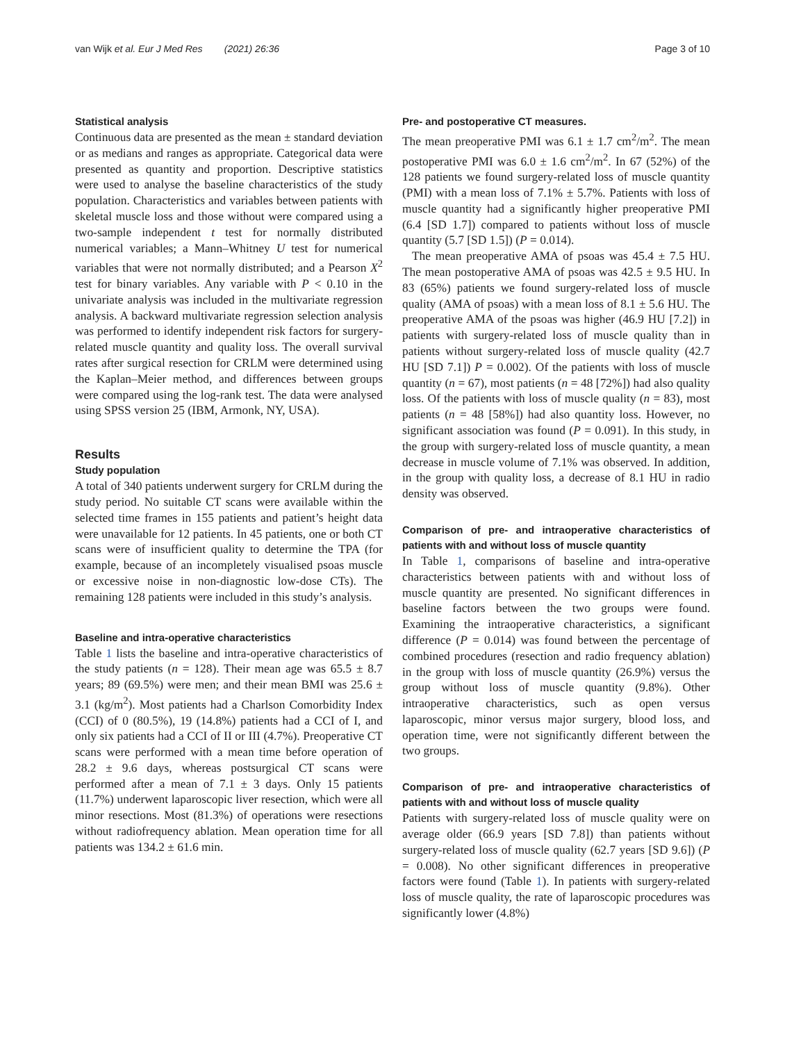van Wijk et al. Eur J Med Res (2021) 26:36 Page 3 of 10
Statistical analysis
Continuous data are presented as the mean ± standard deviation or as medians and ranges as appropriate. Categorical data were presented as quantity and proportion. Descriptive statistics were used to analyse the baseline characteristics of the study population. Characteristics and variables between patients with skeletal muscle loss and those without were compared using a two-sample independent t test for normally distributed numerical variables; a Mann–Whitney U test for numerical variables that were not normally distributed; and a Pearson X<sup>2</sup> test for binary variables. Any variable with P < 0.10 in the univariate analysis was included in the multivariate regression analysis. A backward multivariate regression selection analysis was performed to identify independent risk factors for surgery-related muscle quantity and quality loss. The overall survival rates after surgical resection for CRLM were determined using the Kaplan–Meier method, and differences between groups were compared using the log-rank test. The data were analysed using SPSS version 25 (IBM, Armonk, NY, USA).
Results
Study population
A total of 340 patients underwent surgery for CRLM during the study period. No suitable CT scans were available within the selected time frames in 155 patients and patient’s height data were unavailable for 12 patients. In 45 patients, one or both CT scans were of insufficient quality to determine the TPA (for example, because of an incompletely visualised psoas muscle or excessive noise in non-diagnostic low-dose CTs). The remaining 128 patients were included in this study’s analysis.
Baseline and intra-operative characteristics
Table 1 lists the baseline and intra-operative characteristics of the study patients (n = 128). Their mean age was 65.5 ± 8.7 years; 89 (69.5%) were men; and their mean BMI was 25.6 ± 3.1 (kg/m<sup>2</sup>). Most patients had a Charlson Comorbidity Index (CCI) of 0 (80.5%), 19 (14.8%) patients had a CCI of I, and only six patients had a CCI of II or III (4.7%). Preoperative CT scans were performed with a mean time before operation of 28.2 ± 9.6 days, whereas postsurgical CT scans were performed after a mean of 7.1 ± 3 days. Only 15 patients (11.7%) underwent laparoscopic liver resection, which were all minor resections. Most (81.3%) of operations were resections without radiofrequency ablation. Mean operation time for all patients was 134.2 ± 61.6 min.
Pre- and postoperative CT measures.
The mean preoperative PMI was 6.1 ± 1.7 cm<sup>2</sup>/m<sup>2</sup>. The mean postoperative PMI was 6.0 ± 1.6 cm<sup>2</sup>/m<sup>2</sup>. In 67 (52%) of the 128 patients we found surgery-related loss of muscle quantity (PMI) with a mean loss of 7.1% ± 5.7%. Patients with loss of muscle quantity had a significantly higher preoperative PMI (6.4 [SD 1.7]) compared to patients without loss of muscle quantity (5.7 [SD 1.5]) (P = 0.014).
The mean preoperative AMA of psoas was 45.4 ± 7.5 HU. The mean postoperative AMA of psoas was 42.5 ± 9.5 HU. In 83 (65%) patients we found surgery-related loss of muscle quality (AMA of psoas) with a mean loss of 8.1 ± 5.6 HU. The preoperative AMA of the psoas was higher (46.9 HU [7.2]) in patients with surgery-related loss of muscle quality than in patients without surgery-related loss of muscle quality (42.7 HU [SD 7.1]) P = 0.002). Of the patients with loss of muscle quantity (n = 67), most patients (n = 48 [72%]) had also quality loss. Of the patients with loss of muscle quality (n = 83), most patients (n = 48 [58%]) had also quantity loss. However, no significant association was found (P = 0.091). In this study, in the group with surgery-related loss of muscle quantity, a mean decrease in muscle volume of 7.1% was observed. In addition, in the group with quality loss, a decrease of 8.1 HU in radio density was observed.
Comparison of pre- and intraoperative characteristics of patients with and without loss of muscle quantity
In Table 1, comparisons of baseline and intra-operative characteristics between patients with and without loss of muscle quantity are presented. No significant differences in baseline factors between the two groups were found. Examining the intraoperative characteristics, a significant difference (P = 0.014) was found between the percentage of combined procedures (resection and radio frequency ablation) in the group with loss of muscle quantity (26.9%) versus the group without loss of muscle quantity (9.8%). Other intraoperative characteristics, such as open versus laparoscopic, minor versus major surgery, blood loss, and operation time, were not significantly different between the two groups.
Comparison of pre- and intraoperative characteristics of patients with and without loss of muscle quality
Patients with surgery-related loss of muscle quality were on average older (66.9 years [SD 7.8]) than patients without surgery-related loss of muscle quality (62.7 years [SD 9.6]) (P = 0.008). No other significant differences in preoperative factors were found (Table 1). In patients with surgery-related loss of muscle quality, the rate of laparoscopic procedures was significantly lower (4.8%)